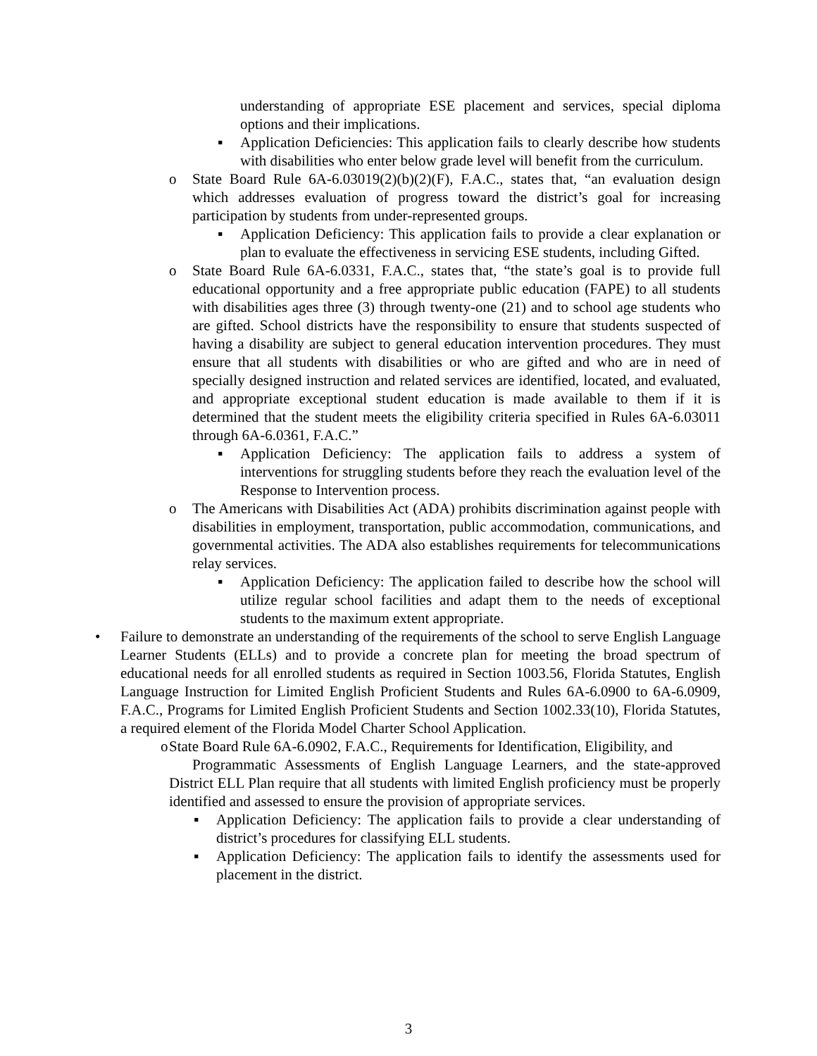understanding of appropriate ESE placement and services, special diploma options and their implications.
▪ Application Deficiencies: This application fails to clearly describe how students with disabilities who enter below grade level will benefit from the curriculum.
o State Board Rule 6A-6.03019(2)(b)(2)(F), F.A.C., states that, “an evaluation design which addresses evaluation of progress toward the district’s goal for increasing participation by students from under-represented groups.
▪ Application Deficiency: This application fails to provide a clear explanation or plan to evaluate the effectiveness in servicing ESE students, including Gifted.
o State Board Rule 6A-6.0331, F.A.C., states that, “the state’s goal is to provide full educational opportunity and a free appropriate public education (FAPE) to all students with disabilities ages three (3) through twenty-one (21) and to school age students who are gifted. School districts have the responsibility to ensure that students suspected of having a disability are subject to general education intervention procedures. They must ensure that all students with disabilities or who are gifted and who are in need of specially designed instruction and related services are identified, located, and evaluated, and appropriate exceptional student education is made available to them if it is determined that the student meets the eligibility criteria specified in Rules 6A-6.03011 through 6A-6.0361, F.A.C.”
▪ Application Deficiency: The application fails to address a system of interventions for struggling students before they reach the evaluation level of the Response to Intervention process.
o The Americans with Disabilities Act (ADA) prohibits discrimination against people with disabilities in employment, transportation, public accommodation, communications, and governmental activities. The ADA also establishes requirements for telecommunications relay services.
▪ Application Deficiency: The application failed to describe how the school will utilize regular school facilities and adapt them to the needs of exceptional students to the maximum extent appropriate.
• Failure to demonstrate an understanding of the requirements of the school to serve English Language Learner Students (ELLs) and to provide a concrete plan for meeting the broad spectrum of educational needs for all enrolled students as required in Section 1003.56, Florida Statutes, English Language Instruction for Limited English Proficient Students and Rules 6A-6.0900 to 6A-6.0909, F.A.C., Programs for Limited English Proficient Students and Section 1002.33(10), Florida Statutes, a required element of the Florida Model Charter School Application.
o
State Board Rule 6A-6.0902, F.A.C., Requirements for Identification, Eligibility, and
Programmatic Assessments of English Language Learners, and the state-approved District ELL Plan require that all students with limited English proficiency must be properly identified and assessed to ensure the provision of appropriate services.
▪ Application Deficiency: The application fails to provide a clear understanding of district’s procedures for classifying ELL students.
▪ Application Deficiency: The application fails to identify the assessments used for placement in the district.
3